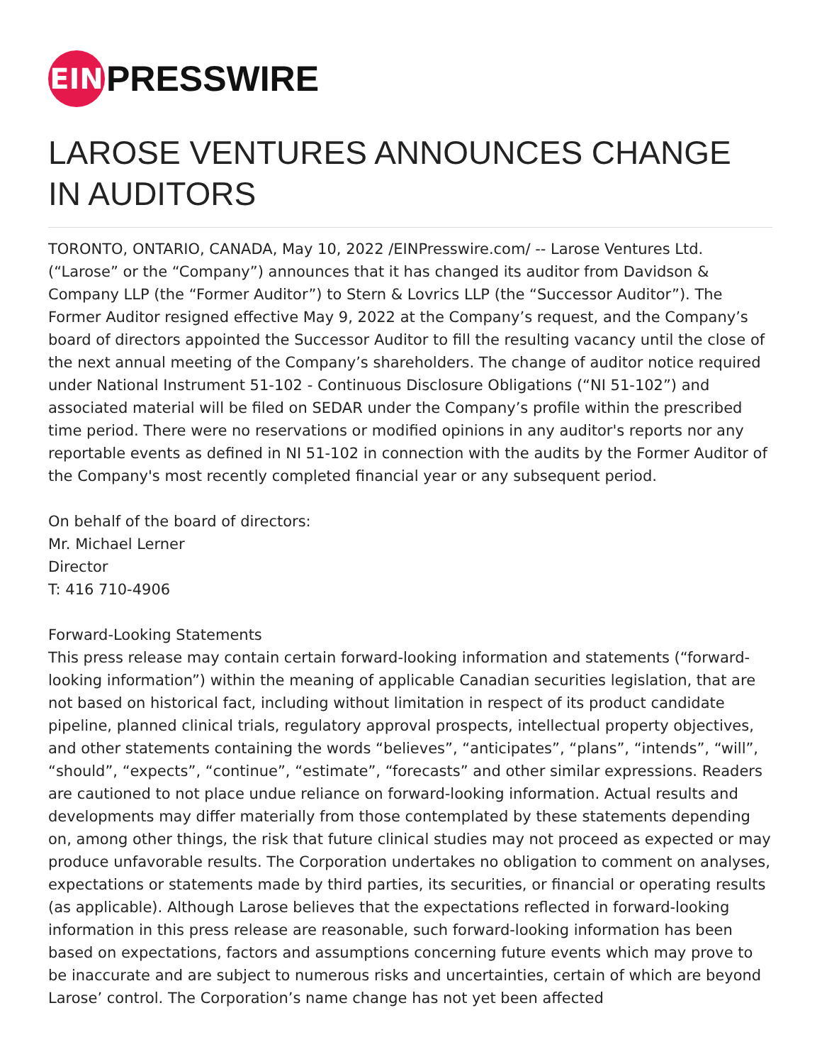EIN
PRESSWIRE
LAROSE VENTURES ANNOUNCES CHANGE IN AUDITORS
TORONTO, ONTARIO, CANADA, May 10, 2022 /EINPresswire.com/ -- Larose Ventures Ltd. (“Larose” or the “Company”) announces that it has changed its auditor from Davidson & Company LLP (the “Former Auditor”) to Stern & Lovrics LLP (the “Successor Auditor”). The Former Auditor resigned effective May 9, 2022 at the Company’s request, and the Company’s board of directors appointed the Successor Auditor to fill the resulting vacancy until the close of the next annual meeting of the Company’s shareholders. The change of auditor notice required under National Instrument 51-102 - Continuous Disclosure Obligations (“NI 51-102”) and associated material will be filed on SEDAR under the Company’s profile within the prescribed time period. There were no reservations or modified opinions in any auditor's reports nor any reportable events as defined in NI 51-102 in connection with the audits by the Former Auditor of the Company's most recently completed financial year or any subsequent period.
On behalf of the board of directors:
Mr. Michael Lerner
Director
T: 416 710-4906
Forward-Looking Statements
This press release may contain certain forward-looking information and statements (“forward-looking information”) within the meaning of applicable Canadian securities legislation, that are not based on historical fact, including without limitation in respect of its product candidate pipeline, planned clinical trials, regulatory approval prospects, intellectual property objectives, and other statements containing the words “believes”, “anticipates”, “plans”, “intends”, “will”, “should”, “expects”, “continue”, “estimate”, “forecasts” and other similar expressions. Readers are cautioned to not place undue reliance on forward-looking information. Actual results and developments may differ materially from those contemplated by these statements depending on, among other things, the risk that future clinical studies may not proceed as expected or may produce unfavorable results. The Corporation undertakes no obligation to comment on analyses, expectations or statements made by third parties, its securities, or financial or operating results (as applicable). Although Larose believes that the expectations reflected in forward-looking information in this press release are reasonable, such forward-looking information has been based on expectations, factors and assumptions concerning future events which may prove to be inaccurate and are subject to numerous risks and uncertainties, certain of which are beyond Larose’ control. The Corporation’s name change has not yet been affected